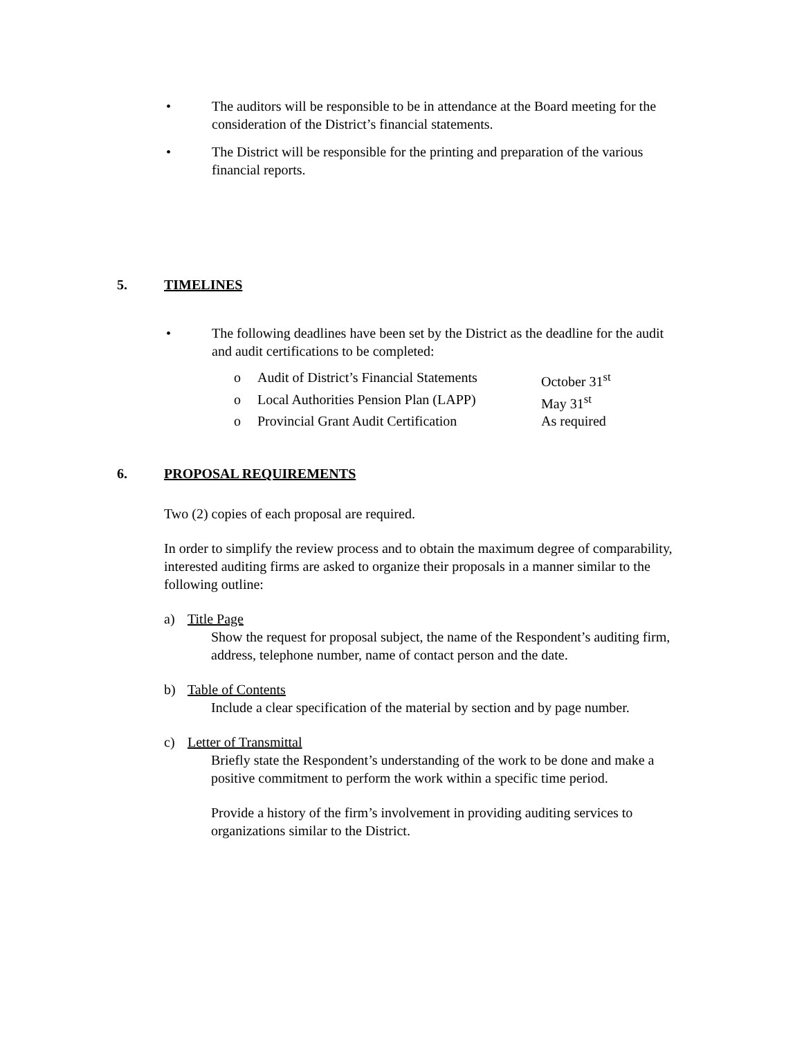• The auditors will be responsible to be in attendance at the Board meeting for the consideration of the District’s financial statements.
• The District will be responsible for the printing and preparation of the various financial reports.
5. TIMELINES
• The following deadlines have been set by the District as the deadline for the audit and audit certifications to be completed:
o Audit of District’s Financial Statements October 31<sup>st</sup>
o Local Authorities Pension Plan (LAPP) May 31<sup>st</sup>
o Provincial Grant Audit Certification As required
6. PROPOSAL REQUIREMENTS
Two (2) copies of each proposal are required.
In order to simplify the review process and to obtain the maximum degree of comparability, interested auditing firms are asked to organize their proposals in a manner similar to the following outline:
a) Title Page
Show the request for proposal subject, the name of the Respondent’s auditing firm, address, telephone number, name of contact person and the date.
b) Table of Contents
Include a clear specification of the material by section and by page number.
c) Letter of Transmittal
Briefly state the Respondent’s understanding of the work to be done and make a positive commitment to perform the work within a specific time period.
Provide a history of the firm’s involvement in providing auditing services to organizations similar to the District.